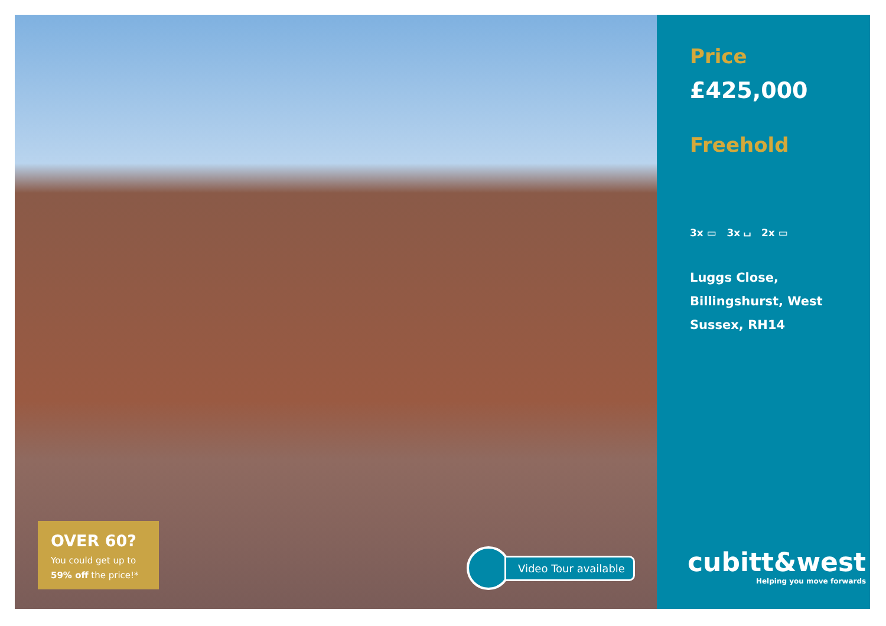OVER 60?
You could get up to
59% off the price!*
Video Tour available
Price
£425,000
Freehold
3x ▭ 3x ⌴ 2x ▭
Luggs Close,
Billingshurst, West
Sussex, RH14
cubitt&west
Helping you move forwards